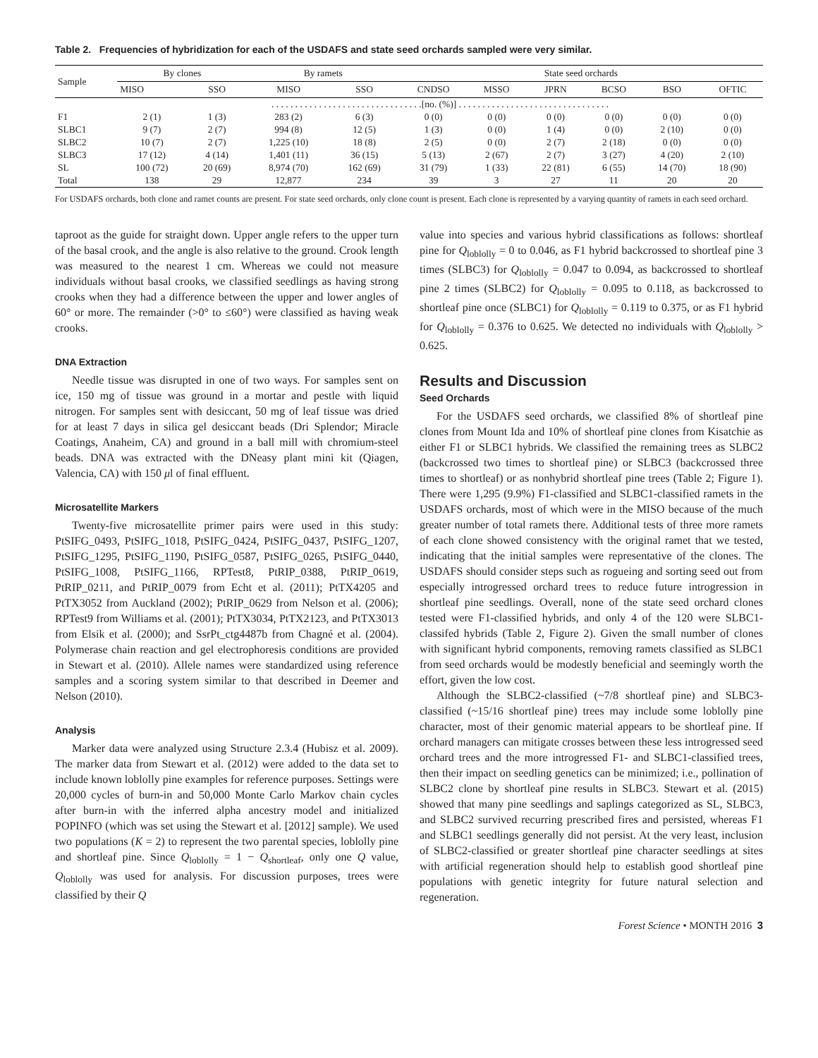Table 2. Frequencies of hybridization for each of the USDAFS and state seed orchards sampled were very similar.
| Sample | By clones | | By ramets | | State seed orchards | | | | | |
| --- | --- | --- | --- | --- | --- | --- | --- | --- | --- | --- |
| | MISO | SSO | MISO | SSO | CNDSO | MSSO | JPRN | BCSO | BSO | OFTIC |
| | . . . . . . . . . . . . . . . . . . . . . . . . . . . . . . . .[no. (%)] . . . . . . . . . . . . . . . . . . . . . . . . . . . . . . . . | | | | | | | | | |
| F1 | 2 (1) | 1 (3) | 283 (2) | 6 (3) | 0 (0) | 0 (0) | 0 (0) | 0 (0) | 0 (0) | 0 (0) |
| SLBC1 | 9 (7) | 2 (7) | 994 (8) | 12 (5) | 1 (3) | 0 (0) | 1 (4) | 0 (0) | 2 (10) | 0 (0) |
| SLBC2 | 10 (7) | 2 (7) | 1,225 (10) | 18 (8) | 2 (5) | 0 (0) | 2 (7) | 2 (18) | 0 (0) | 0 (0) |
| SLBC3 | 17 (12) | 4 (14) | 1,401 (11) | 36 (15) | 5 (13) | 2 (67) | 2 (7) | 3 (27) | 4 (20) | 2 (10) |
| SL | 100 (72) | 20 (69) | 8,974 (70) | 162 (69) | 31 (79) | 1 (33) | 22 (81) | 6 (55) | 14 (70) | 18 (90) |
| Total | 138 | 29 | 12,877 | 234 | 39 | 3 | 27 | 11 | 20 | 20 |
For USDAFS orchards, both clone and ramet counts are present. For state seed orchards, only clone count is present. Each clone is represented by a varying quantity of ramets in each seed orchard.
taproot as the guide for straight down. Upper angle refers to the upper turn of the basal crook, and the angle is also relative to the ground. Crook length was measured to the nearest 1 cm. Whereas we could not measure individuals without basal crooks, we classified seedlings as having strong crooks when they had a difference between the upper and lower angles of 60° or more. The remainder (>0° to ≤60°) were classified as having weak crooks.
DNA Extraction
Needle tissue was disrupted in one of two ways. For samples sent on ice, 150 mg of tissue was ground in a mortar and pestle with liquid nitrogen. For samples sent with desiccant, 50 mg of leaf tissue was dried for at least 7 days in silica gel desiccant beads (Dri Splendor; Miracle Coatings, Anaheim, CA) and ground in a ball mill with chromium-steel beads. DNA was extracted with the DNeasy plant mini kit (Qiagen, Valencia, CA) with 150 μl of final effluent.
Microsatellite Markers
Twenty-five microsatellite primer pairs were used in this study: PtSIFG_0493, PtSIFG_1018, PtSIFG_0424, PtSIFG_0437, PtSIFG_1207, PtSIFG_1295, PtSIFG_1190, PtSIFG_0587, PtSIFG_0265, PtSIFG_0440, PtSIFG_1008, PtSIFG_1166, RPTest8, PtRIP_0388, PtRIP_0619, PtRIP_0211, and PtRIP_0079 from Echt et al. (2011); PtTX4205 and PtTX3052 from Auckland (2002); PtRIP_0629 from Nelson et al. (2006); RPTest9 from Williams et al. (2001); PtTX3034, PtTX2123, and PtTX3013 from Elsik et al. (2000); and SsrPt_ctg4487b from Chagné et al. (2004). Polymerase chain reaction and gel electrophoresis conditions are provided in Stewart et al. (2010). Allele names were standardized using reference samples and a scoring system similar to that described in Deemer and Nelson (2010).
Analysis
Marker data were analyzed using Structure 2.3.4 (Hubisz et al. 2009). The marker data from Stewart et al. (2012) were added to the data set to include known loblolly pine examples for reference purposes. Settings were 20,000 cycles of burn-in and 50,000 Monte Carlo Markov chain cycles after burn-in with the inferred alpha ancestry model and initialized POPINFO (which was set using the Stewart et al. [2012] sample). We used two populations (K = 2) to represent the two parental species, loblolly pine and shortleaf pine. Since Q<sub>loblolly</sub> = 1 − Q<sub>shortleaf</sub>, only one Q value, Q<sub>loblolly</sub> was used for analysis. For discussion purposes, trees were classified by their Q
value into species and various hybrid classifications as follows: shortleaf pine for Q<sub>loblolly</sub> = 0 to 0.046, as F1 hybrid backcrossed to shortleaf pine 3 times (SLBC3) for Q<sub>loblolly</sub> = 0.047 to 0.094, as backcrossed to shortleaf pine 2 times (SLBC2) for Q<sub>loblolly</sub> = 0.095 to 0.118, as backcrossed to shortleaf pine once (SLBC1) for Q<sub>loblolly</sub> = 0.119 to 0.375, or as F1 hybrid for Q<sub>loblolly</sub> = 0.376 to 0.625. We detected no individuals with Q<sub>loblolly</sub> > 0.625.
Results and Discussion
Seed Orchards
For the USDAFS seed orchards, we classified 8% of shortleaf pine clones from Mount Ida and 10% of shortleaf pine clones from Kisatchie as either F1 or SLBC1 hybrids. We classified the remaining trees as SLBC2 (backcrossed two times to shortleaf pine) or SLBC3 (backcrossed three times to shortleaf) or as nonhybrid shortleaf pine trees (Table 2; Figure 1). There were 1,295 (9.9%) F1-classified and SLBC1-classified ramets in the USDAFS orchards, most of which were in the MISO because of the much greater number of total ramets there. Additional tests of three more ramets of each clone showed consistency with the original ramet that we tested, indicating that the initial samples were representative of the clones. The USDAFS should consider steps such as rogueing and sorting seed out from especially introgressed orchard trees to reduce future introgression in shortleaf pine seedlings. Overall, none of the state seed orchard clones tested were F1-classified hybrids, and only 4 of the 120 were SLBC1-classifed hybrids (Table 2, Figure 2). Given the small number of clones with significant hybrid components, removing ramets classified as SLBC1 from seed orchards would be modestly beneficial and seemingly worth the effort, given the low cost.
Although the SLBC2-classified (~7/8 shortleaf pine) and SLBC3-classified (~15/16 shortleaf pine) trees may include some loblolly pine character, most of their genomic material appears to be shortleaf pine. If orchard managers can mitigate crosses between these less introgressed seed orchard trees and the more introgressed F1- and SLBC1-classified trees, then their impact on seedling genetics can be minimized; i.e., pollination of SLBC2 clone by shortleaf pine results in SLBC3. Stewart et al. (2015) showed that many pine seedlings and saplings categorized as SL, SLBC3, and SLBC2 survived recurring prescribed fires and persisted, whereas F1 and SLBC1 seedlings generally did not persist. At the very least, inclusion of SLBC2-classified or greater shortleaf pine character seedlings at sites with artificial regeneration should help to establish good shortleaf pine populations with genetic integrity for future natural selection and regeneration.
Forest Science • MONTH 2016 3